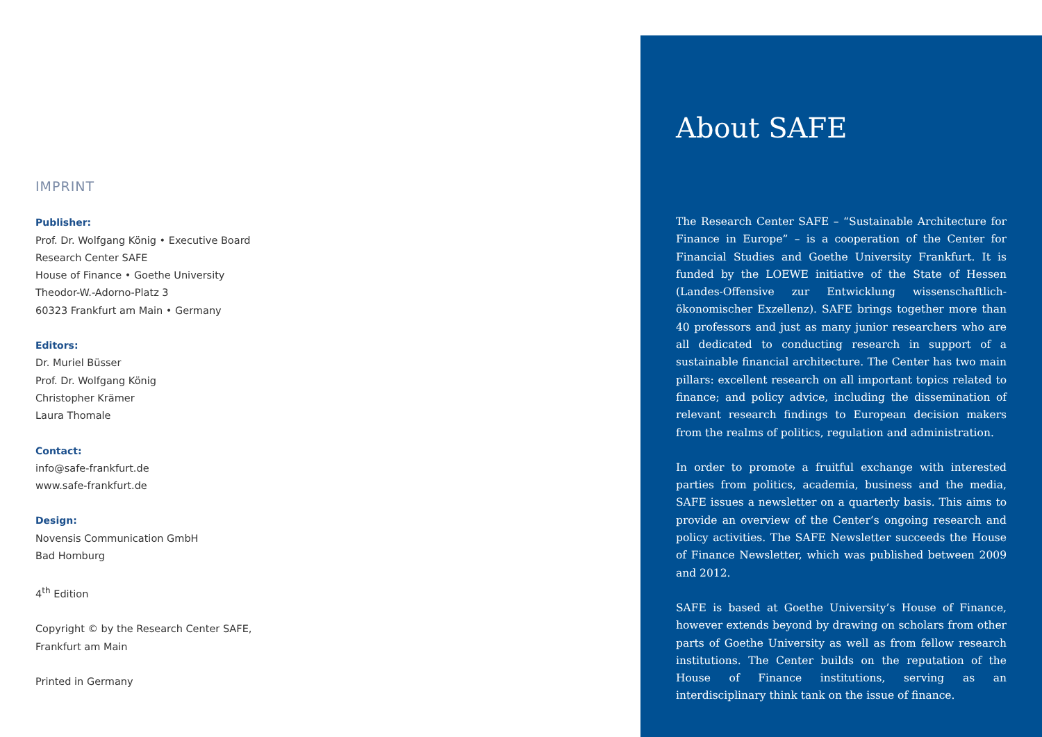IMPRINT
Publisher:
Prof. Dr. Wolfgang König • Executive Board
Research Center SAFE
House of Finance • Goethe University
Theodor-W.-Adorno-Platz 3
60323 Frankfurt am Main • Germany
Editors:
Dr. Muriel Büsser
Prof. Dr. Wolfgang König
Christopher Krämer
Laura Thomale
Contact:
info@safe-frankfurt.de
www.safe-frankfurt.de
Design:
Novensis Communication GmbH
Bad Homburg
4<sup>th</sup> Edition
Copyright © by the Research Center SAFE,
Frankfurt am Main
Printed in Germany
About SAFE
The Research Center SAFE – “Sustainable Architecture for Finance in Europe” – is a cooperation of the Center for Financial Studies and Goethe University Frankfurt. It is funded by the LOEWE initiative of the State of Hessen (Landes-Offensive zur Entwicklung wissenschaftlich-ökonomischer Exzellenz). SAFE brings together more than 40 professors and just as many junior researchers who are all dedicated to conducting research in support of a sustainable financial architecture. The Center has two main pillars: excellent research on all important topics related to finance; and policy advice, including the dissemination of relevant research findings to European decision makers from the realms of politics, regulation and administration.
In order to promote a fruitful exchange with interested parties from politics, academia, business and the media, SAFE issues a newsletter on a quarterly basis. This aims to provide an overview of the Center‘s ongoing research and policy activities. The SAFE Newsletter succeeds the House of Finance Newsletter, which was published between 2009 and 2012.
SAFE is based at Goethe University’s House of Finance, however extends beyond by drawing on scholars from other parts of Goethe University as well as from fellow research institutions. The Center builds on the reputation of the House of Finance institutions, serving as an interdisciplinary think tank on the issue of finance.